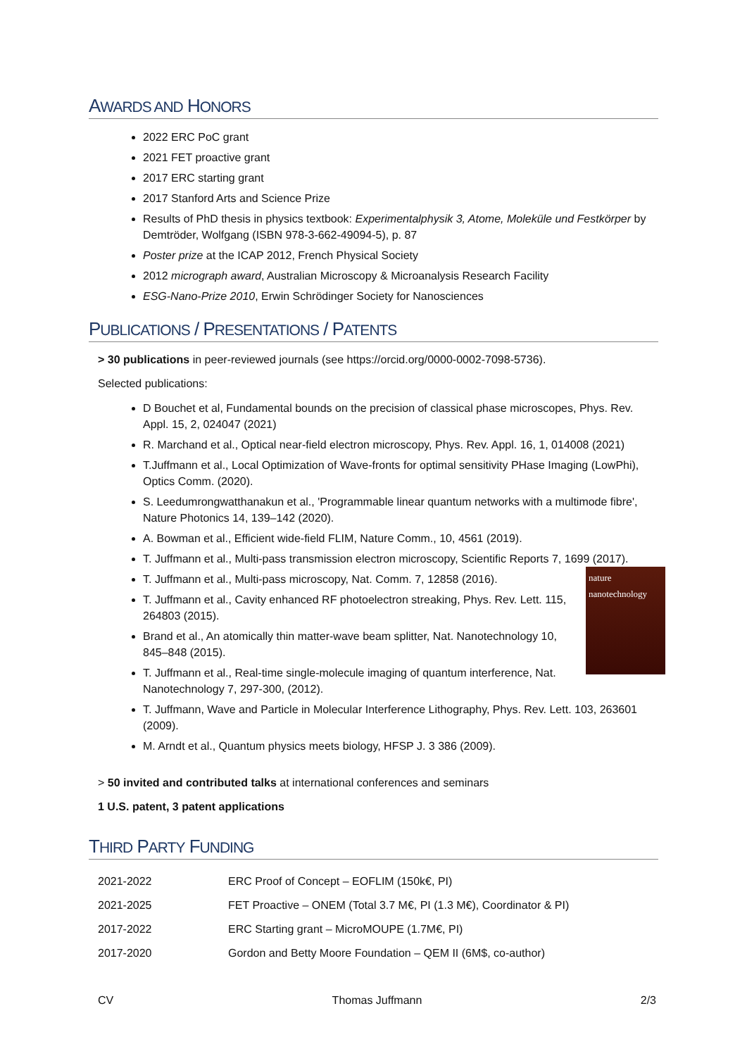AWARDS AND HONORS
2022 ERC PoC grant
2021 FET proactive grant
2017 ERC starting grant
2017 Stanford Arts and Science Prize
Results of PhD thesis in physics textbook: Experimentalphysik 3, Atome, Moleküle und Festkörper by Demtröder, Wolfgang (ISBN 978-3-662-49094-5), p. 87
Poster prize at the ICAP 2012, French Physical Society
2012 micrograph award, Australian Microscopy & Microanalysis Research Facility
ESG-Nano-Prize 2010, Erwin Schrödinger Society for Nanosciences
PUBLICATIONS / PRESENTATIONS / PATENTS
> 30 publications in peer-reviewed journals (see https://orcid.org/0000-0002-7098-5736).
Selected publications:
D Bouchet et al, Fundamental bounds on the precision of classical phase microscopes, Phys. Rev. Appl. 15, 2, 024047 (2021)
R. Marchand et al., Optical near-field electron microscopy, Phys. Rev. Appl. 16, 1, 014008 (2021)
T.Juffmann et al., Local Optimization of Wave-fronts for optimal sensitivity PHase Imaging (LowPhi), Optics Comm. (2020).
S. Leedumrongwatthanakun et al., 'Programmable linear quantum networks with a multimode fibre', Nature Photonics 14, 139–142 (2020).
A. Bowman et al., Efficient wide-field FLIM, Nature Comm., 10, 4561 (2019).
T. Juffmann et al., Multi-pass transmission electron microscopy, Scientific Reports 7, 1699 (2017).
nature
nanotechnology
T. Juffmann et al., Multi-pass microscopy, Nat. Comm. 7, 12858 (2016).
T. Juffmann et al., Cavity enhanced RF photoelectron streaking, Phys. Rev. Lett. 115, 264803 (2015).
Brand et al., An atomically thin matter-wave beam splitter, Nat. Nanotechnology 10, 845–848 (2015).
T. Juffmann et al., Real-time single-molecule imaging of quantum interference, Nat. Nanotechnology 7, 297-300, (2012).
T. Juffmann, Wave and Particle in Molecular Interference Lithography, Phys. Rev. Lett. 103, 263601 (2009).
M. Arndt et al., Quantum physics meets biology, HFSP J. 3 386 (2009).
> 50 invited and contributed talks at international conferences and seminars
1 U.S. patent, 3 patent applications
THIRD PARTY FUNDING
| 2021-2022 | ERC Proof of Concept – EOFLIM (150k€, PI) |
| 2021-2025 | FET Proactive – ONEM (Total 3.7 M€, PI (1.3 M€), Coordinator & PI) |
| 2017-2022 | ERC Starting grant – MicroMOUPE (1.7M€, PI) |
| 2017-2020 | Gordon and Betty Moore Foundation – QEM II (6M$, co-author) |
CV Thomas Juffmann 2/3